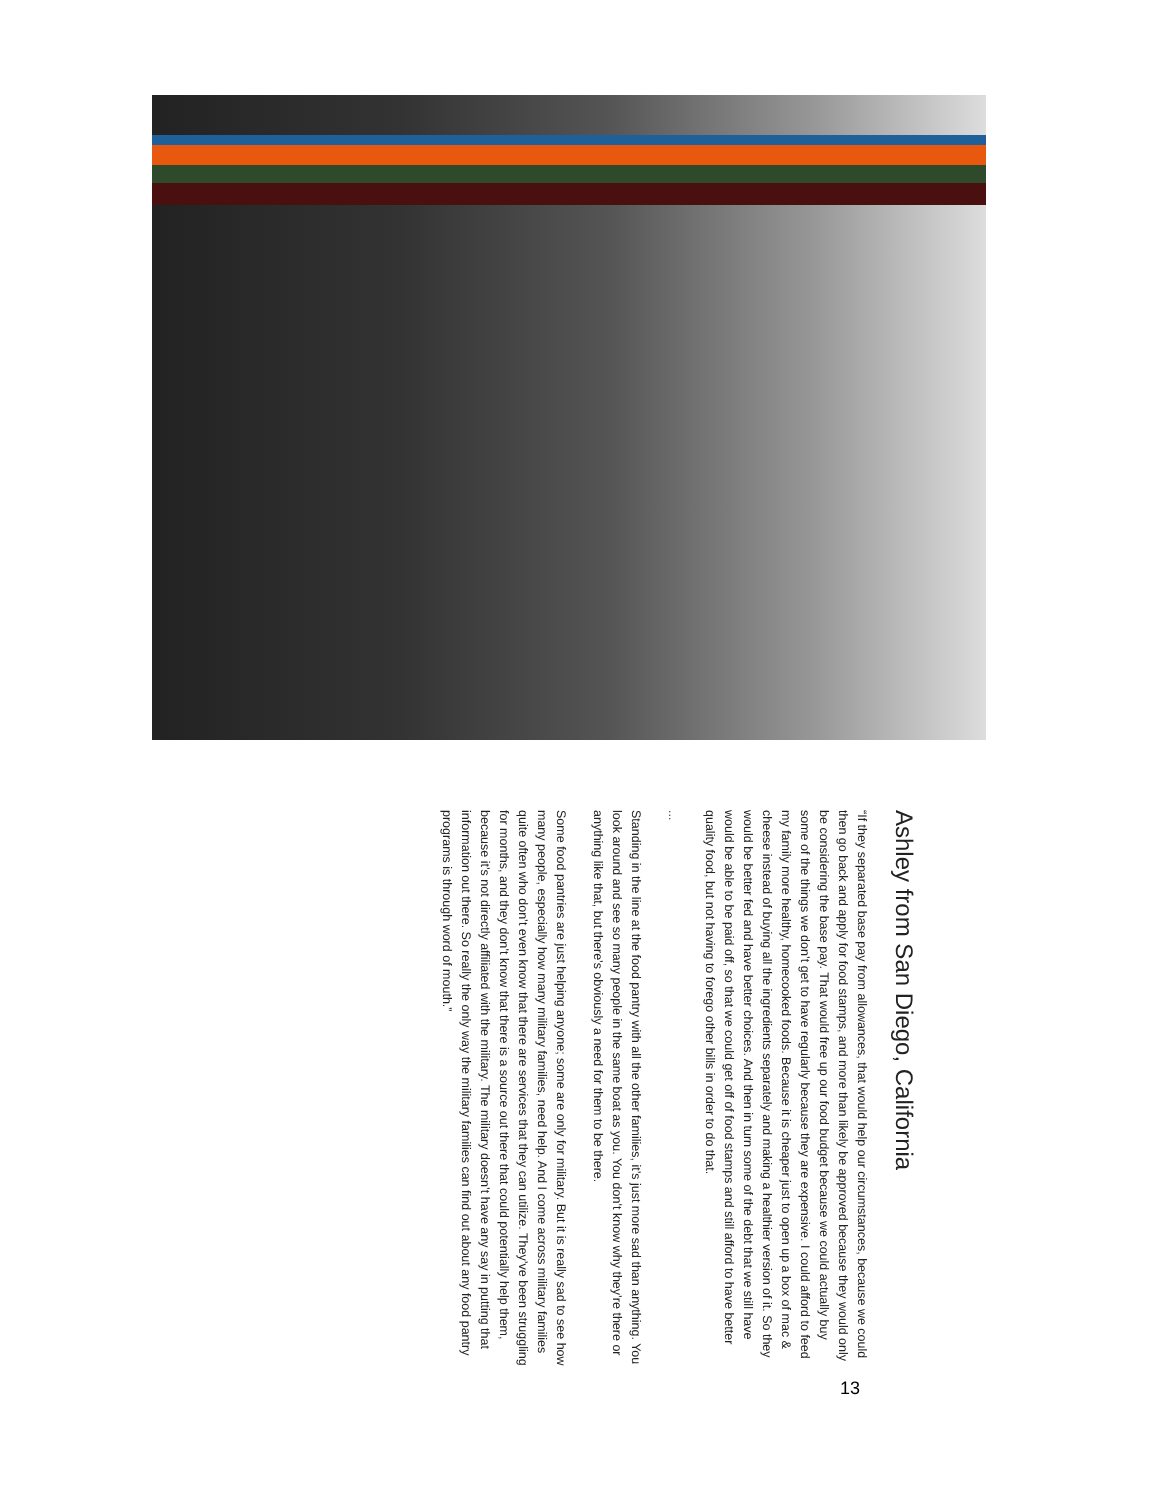Ashley from San Diego, California
“If they separated base pay from allowances, that would help our circumstances, because we could then go back and apply for food stamps, and more than likely be approved because they would only be considering the base pay. That would free up our food budget because we could actually buy some of the things we don’t get to have regularly because they are expensive. I could afford to feed my family more healthy, homecooked foods. Because it is cheaper just to open up a box of mac & cheese instead of buying all the ingredients separately and making a healthier version of it. So they would be better fed and have better choices. And then in turn some of the debt that we still have would be able to be paid off, so that we could get off of food stamps and still afford to have better quality food, but not having to forego other bills in order to do that.
...
Standing in the line at the food pantry with all the other families, it’s just more sad than anything. You look around and see so many people in the same boat as you. You don’t know why they’re there or anything like that, but there’s obviously a need for them to be there.
Some food pantries are just helping anyone; some are only for military. But it is really sad to see how many people, especially how many military families, need help. And I come across military families quite often who don’t even know that there are services that they can utilize. They’ve been struggling for months, and they don’t know that there is a source out there that could potentially help them, because it’s not directly affiliated with the military. The military doesn’t have any say in putting that information out there. So really the only way the military families can find out about any food pantry programs is through word of mouth.”
13